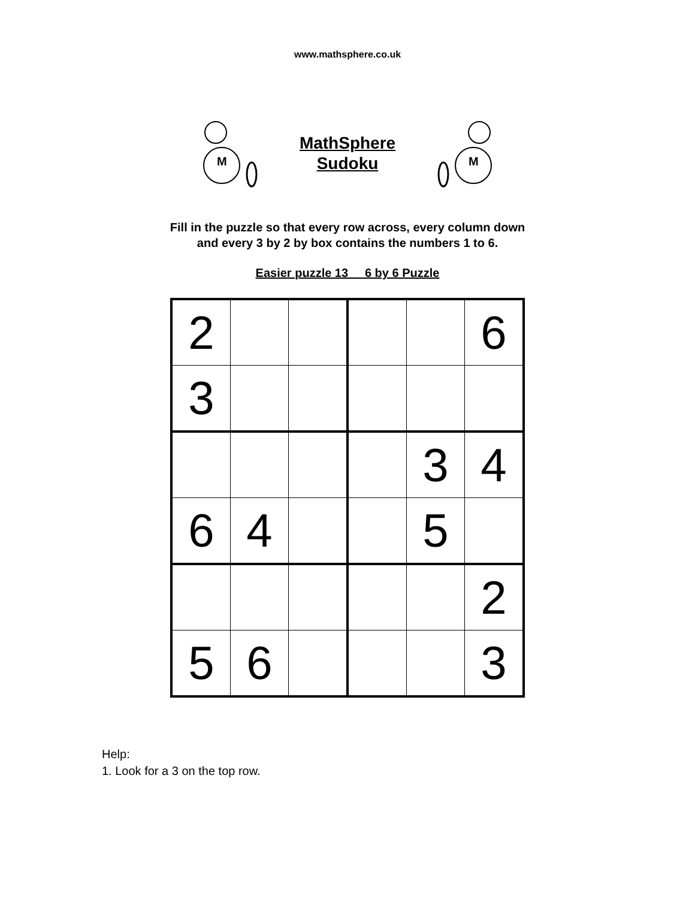www.mathsphere.co.uk
M
MathSphere
Sudoku
M
Fill in the puzzle so that every row across, every column down
and every 3 by 2 by box contains the numbers 1 to 6.
Easier puzzle 13 6 by 6 Puzzle
| 2 | | | | | 6 |
| 3 | | | | | |
| | | | | 3 | 4 |
| 6 | 4 | | | 5 | |
| | | | | | 2 |
| 5 | 6 | | | | 3 |
Help:
1. Look for a 3 on the top row.